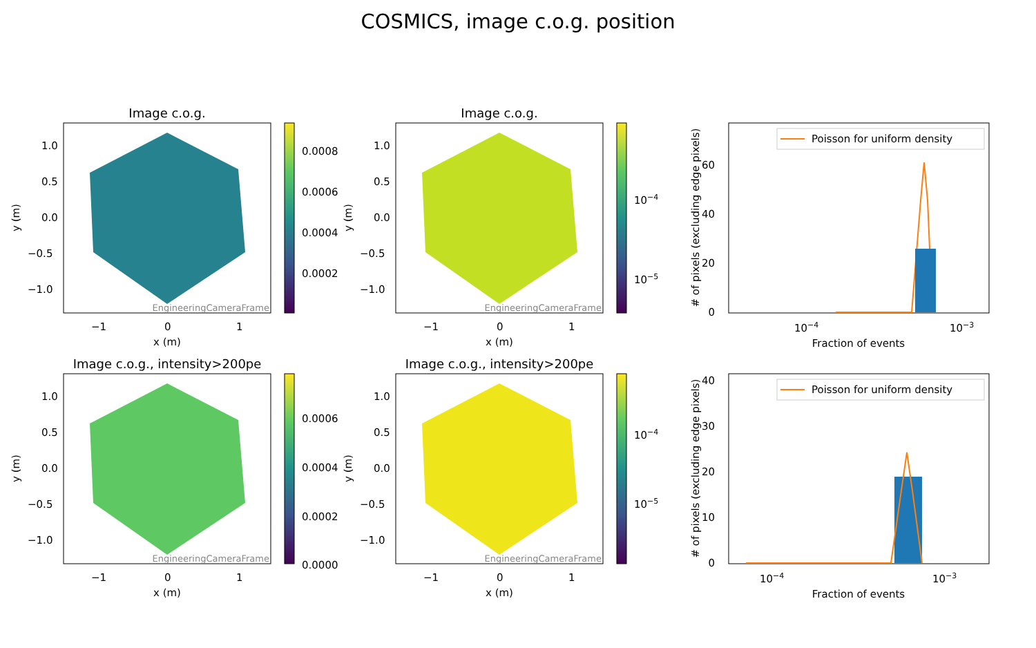COSMICS, image c.o.g. position
Image c.o.g.
EngineeringCameraFrame
1.0
0.5
0.0
−0.5
−1.0
−1
0
1
x (m)
y (m)
0.0008
0.0006
0.0004
0.0002
Image c.o.g.
EngineeringCameraFrame
1.0
0.5
0.0
−0.5
−1.0
−1
0
1
x (m)
y (m)
10−4
10−5
Poisson for uniform density
0
20
40
60
10−4
10−3
Fraction of events
# of pixels (excluding edge pixels)
Image c.o.g., intensity>200pe
EngineeringCameraFrame
1.0
0.5
0.0
−0.5
−1.0
−1
0
1
x (m)
y (m)
0.0006
0.0004
0.0002
0.0000
Image c.o.g., intensity>200pe
EngineeringCameraFrame
1.0
0.5
0.0
−0.5
−1.0
−1
0
1
x (m)
y (m)
10−4
10−5
Poisson for uniform density
0
10
20
30
40
10−4
10−3
Fraction of events
# of pixels (excluding edge pixels)